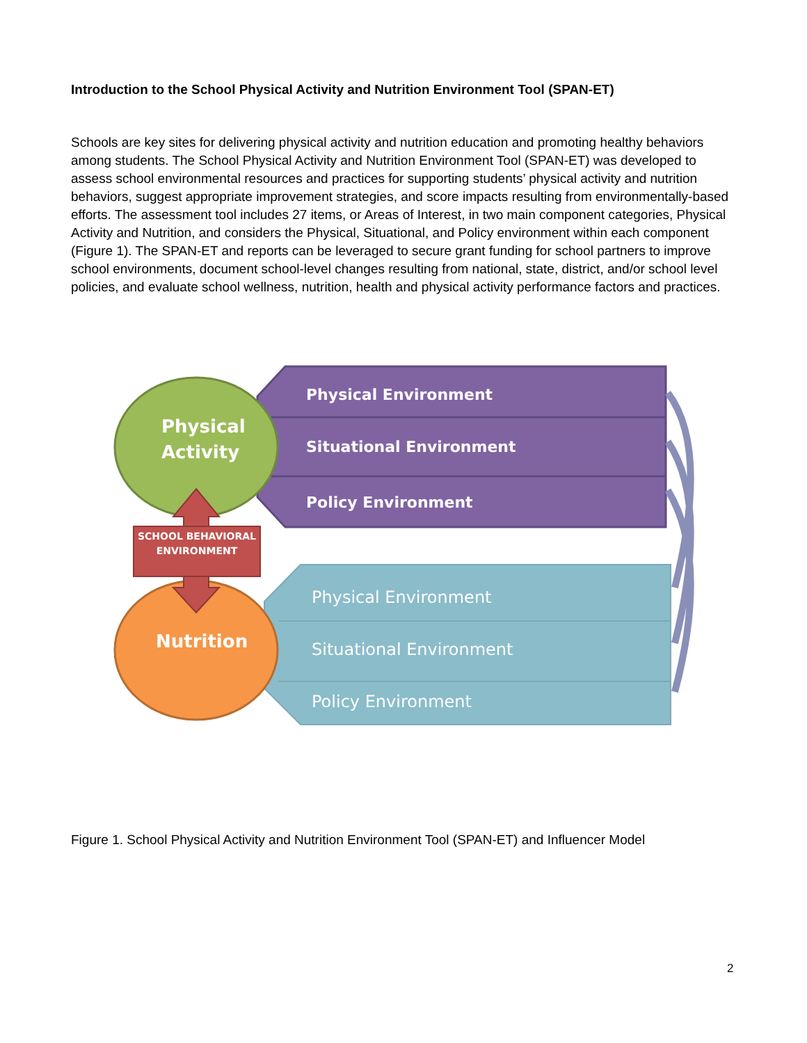Introduction to the School Physical Activity and Nutrition Environment Tool (SPAN-ET)
Schools are key sites for delivering physical activity and nutrition education and promoting healthy behaviors among students. The School Physical Activity and Nutrition Environment Tool (SPAN-ET) was developed to assess school environmental resources and practices for supporting students’ physical activity and nutrition behaviors, suggest appropriate improvement strategies, and score impacts resulting from environmentally-based efforts. The assessment tool includes 27 items, or Areas of Interest, in two main component categories, Physical Activity and Nutrition, and considers the Physical, Situational, and Policy environment within each component (Figure 1). The SPAN-ET and reports can be leveraged to secure grant funding for school partners to improve school environments, document school-level changes resulting from national, state, district, and/or school level policies, and evaluate school wellness, nutrition, health and physical activity performance factors and practices.
Physical Activity
Nutrition
SCHOOL BEHAVIORAL ENVIRONMENT
Physical Environment
Situational Environment
Policy Environment
Physical Environment
Situational Environment
Policy Environment
Figure 1. School Physical Activity and Nutrition Environment Tool (SPAN-ET) and Influencer Model
2